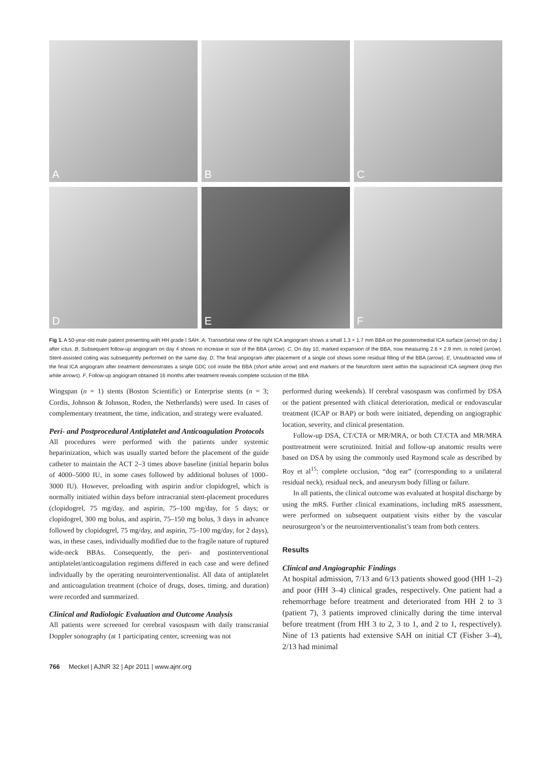A
B
C
D
E
F
Fig 1. A 50-year-old male patient presenting with HH grade I SAH. A, Transorbital view of the right ICA angiogram shows a small 1.3 × 1.7 mm BBA on the posteromedial ICA surface (arrow) on day 1 after ictus. B, Subsequent follow-up angiogram on day 4 shows no increase in size of the BBA (arrow). C, On day 10, marked expansion of the BBA, now measuring 2.6 × 2.9 mm, is noted (arrow). Stent-assisted coiling was subsequently performed on the same day. D, The final angiogram after placement of a single coil shows some residual filling of the BBA (arrow). E, Unsubtracted view of the final ICA angiogram after treatment demonstrates a single GDC coil inside the BBA (short white arrow) and end markers of the Neuroform stent within the supraclinoid ICA segment (long thin white arrows). F, Follow-up angiogram obtained 16 months after treatment reveals complete occlusion of the BBA.
Wingspan (n = 1) stents (Boston Scientific) or Enterprise stents (n = 3; Cordis, Johnson & Johnson, Roden, the Netherlands) were used. In cases of complementary treatment, the time, indication, and strategy were evaluated.
Peri- and Postprocedural Antiplatelet and Anticoagulation Protocols
All procedures were performed with the patients under systemic heparinization, which was usually started before the placement of the guide catheter to maintain the ACT 2–3 times above baseline (initial heparin bolus of 4000–5000 IU, in some cases followed by additional boluses of 1000–3000 IU). However, preloading with aspirin and/or clopidogrel, which is normally initiated within days before intracranial stent-placement procedures (clopidogrel, 75 mg/day, and aspirin, 75–100 mg/day, for 5 days; or clopidogrel, 300 mg bolus, and aspirin, 75–150 mg bolus, 3 days in advance followed by clopidogrel, 75 mg/day, and aspirin, 75–100 mg/day, for 2 days), was, in these cases, individually modified due to the fragile nature of ruptured wide-neck BBAs. Consequently, the peri- and postinterventional antiplatelet/anticoagulation regimens differed in each case and were defined individually by the operating neurointerventionalist. All data of antiplatelet and anticoagulation treatment (choice of drugs, doses, timing, and duration) were recorded and summarized.
Clinical and Radiologic Evaluation and Outcome Analysis
All patients were screened for cerebral vasospasm with daily transcranial Doppler sonography (at 1 participating center, screening was not
performed during weekends). If cerebral vasospasm was confirmed by DSA or the patient presented with clinical deterioration, medical or endovascular treatment (ICAP or BAP) or both were initiated, depending on angiographic location, severity, and clinical presentation.
Follow-up DSA, CT/CTA or MR/MRA, or both CT/CTA and MR/MRA posttreatment were scrutinized. Initial and follow-up anatomic results were based on DSA by using the commonly used Raymond scale as described by Roy et al<sup>15</sup>: complete occlusion, “dog ear” (corresponding to a unilateral residual neck), residual neck, and aneurysm body filling or failure.
In all patients, the clinical outcome was evaluated at hospital discharge by using the mRS. Further clinical examinations, including mRS assessment, were performed on subsequent outpatient visits either by the vascular neurosurgeon’s or the neurointerventionalist’s team from both centers.
Results
Clinical and Angiographic Findings
At hospital admission, 7/13 and 6/13 patients showed good (HH 1–2) and poor (HH 3–4) clinical grades, respectively. One patient had a rehemorrhage before treatment and deteriorated from HH 2 to 3 (patient 7), 3 patients improved clinically during the time interval before treatment (from HH 3 to 2, 3 to 1, and 2 to 1, respectively). Nine of 13 patients had extensive SAH on initial CT (Fisher 3–4), 2/13 had minimal
766 Meckel | AJNR 32 | Apr 2011 | www.ajnr.org